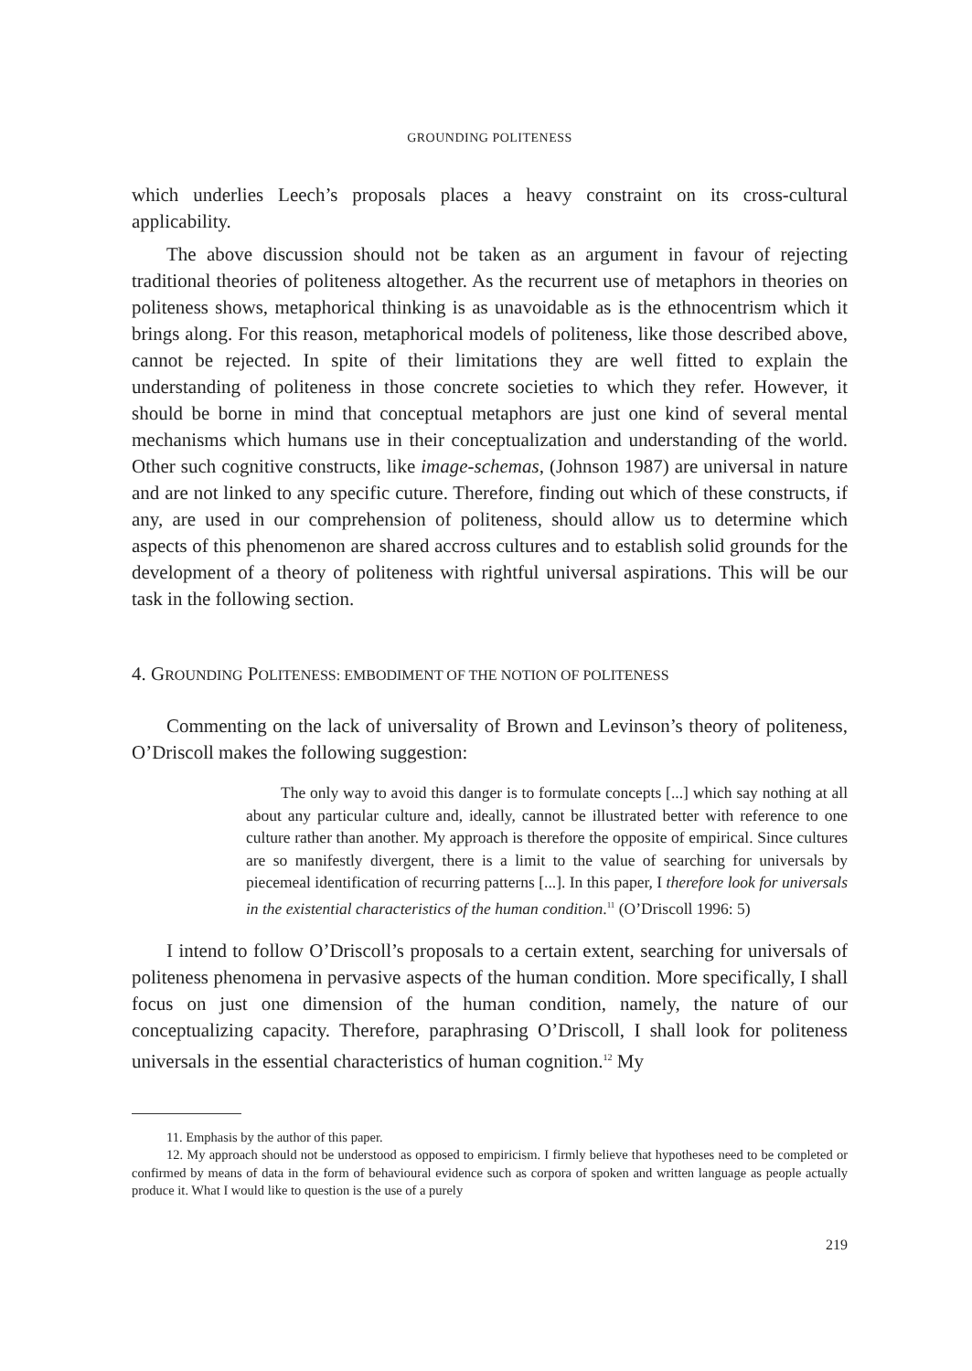GROUNDING POLITENESS
which underlies Leech’s proposals places a heavy constraint on its cross-cultural applicability.
The above discussion should not be taken as an argument in favour of rejecting traditional theories of politeness altogether. As the recurrent use of metaphors in theories on politeness shows, metaphorical thinking is as unavoidable as is the ethnocentrism which it brings along. For this reason, metaphorical models of politeness, like those described above, cannot be rejected. In spite of their limitations they are well fitted to explain the understanding of politeness in those concrete societies to which they refer. However, it should be borne in mind that conceptual metaphors are just one kind of several mental mechanisms which humans use in their conceptualization and understanding of the world. Other such cognitive constructs, like image-schemas, (Johnson 1987) are universal in nature and are not linked to any specific cuture. Therefore, finding out which of these constructs, if any, are used in our comprehension of politeness, should allow us to determine which aspects of this phenomenon are shared accross cultures and to establish solid grounds for the development of a theory of politeness with rightful universal aspirations. This will be our task in the following section.
4. GROUNDING POLITENESS: EMBODIMENT OF THE NOTION OF POLITENESS
Commenting on the lack of universality of Brown and Levinson’s theory of politeness, O’Driscoll makes the following suggestion:
The only way to avoid this danger is to formulate concepts [...] which say nothing at all about any particular culture and, ideally, cannot be illustrated better with reference to one culture rather than another. My approach is therefore the opposite of empirical. Since cultures are so manifestly divergent, there is a limit to the value of searching for universals by piecemeal identification of recurring patterns [...]. In this paper, I therefore look for universals in the existential characteristics of the human condition.<sup>11</sup> (O’Driscoll 1996: 5)
I intend to follow O’Driscoll’s proposals to a certain extent, searching for universals of politeness phenomena in pervasive aspects of the human condition. More specifically, I shall focus on just one dimension of the human condition, namely, the nature of our conceptualizing capacity. Therefore, paraphrasing O’Driscoll, I shall look for politeness universals in the essential characteristics of human cognition.<sup>12</sup> My
11. Emphasis by the author of this paper.
12. My approach should not be understood as opposed to empiricism. I firmly believe that hypotheses need to be completed or confirmed by means of data in the form of behavioural evidence such as corpora of spoken and written language as people actually produce it. What I would like to question is the use of a purely
219